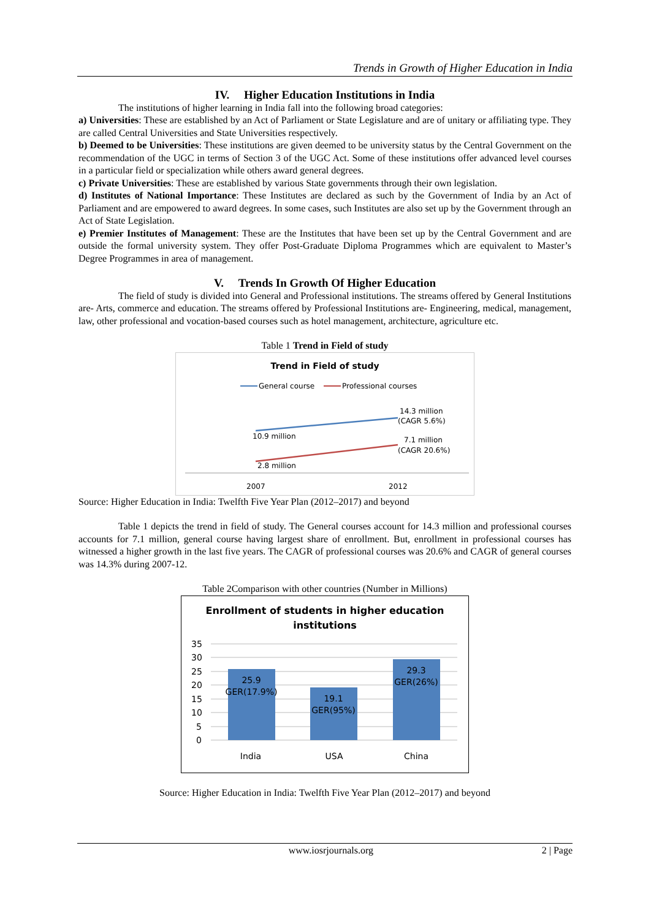Trends in Growth of Higher Education in India
IV. Higher Education Institutions in India
The institutions of higher learning in India fall into the following broad categories:
a) Universities: These are established by an Act of Parliament or State Legislature and are of unitary or affiliating type. They are called Central Universities and State Universities respectively.
b) Deemed to be Universities: These institutions are given deemed to be university status by the Central Government on the recommendation of the UGC in terms of Section 3 of the UGC Act. Some of these institutions offer advanced level courses in a particular field or specialization while others award general degrees.
c) Private Universities: These are established by various State governments through their own legislation.
d) Institutes of National Importance: These Institutes are declared as such by the Government of India by an Act of Parliament and are empowered to award degrees. In some cases, such Institutes are also set up by the Government through an Act of State Legislation.
e) Premier Institutes of Management: These are the Institutes that have been set up by the Central Government and are outside the formal university system. They offer Post-Graduate Diploma Programmes which are equivalent to Master’s Degree Programmes in area of management.
V. Trends In Growth Of Higher Education
The field of study is divided into General and Professional institutions. The streams offered by General Institutions are- Arts, commerce and education. The streams offered by Professional Institutions are- Engineering, medical, management, law, other professional and vocation-based courses such as hotel management, architecture, agriculture etc.
Table 1 Trend in Field of study
Trend in Field of study
General course
Professional courses
14.3 million
(CAGR 5.6%)
10.9 million
7.1 million
(CAGR 20.6%)
2.8 million
2007
2012
Source: Higher Education in India: Twelfth Five Year Plan (2012–2017) and beyond
Table 1 depicts the trend in field of study. The General courses account for 14.3 million and professional courses accounts for 7.1 million, general course having largest share of enrollment. But, enrollment in professional courses has witnessed a higher growth in the last five years. The CAGR of professional courses was 20.6% and CAGR of general courses was 14.3% during 2007-12.
Table 2Comparison with other countries (Number in Millions)
Enrollment of students in higher education
institutions
35
30
25
20
15
10
5
0
25.9
GER(17.9%)
19.1
GER(95%)
29.3
GER(26%)
India
USA
China
Source: Higher Education in India: Twelfth Five Year Plan (2012–2017) and beyond
www.iosrjournals.org 2 | Page